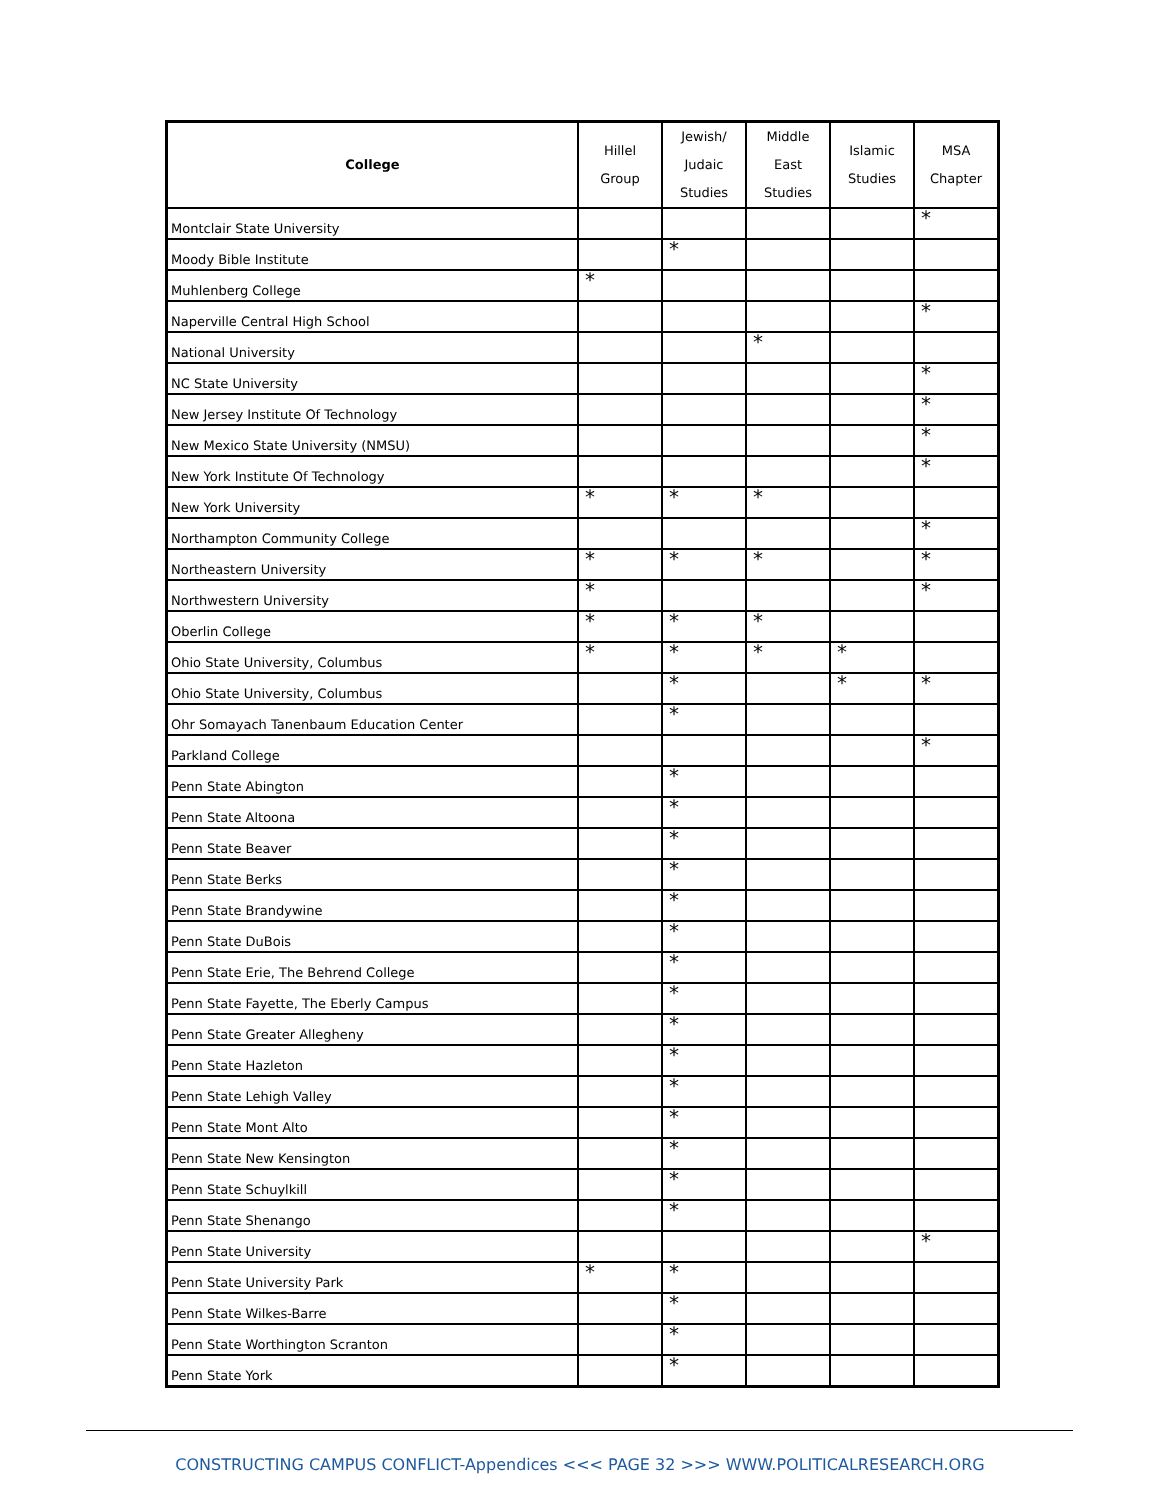| College | Hillel Group | Jewish/ Judaic Studies | Middle East Studies | Islamic Studies | MSA Chapter |
| --- | --- | --- | --- | --- | --- |
| Montclair State University | | | | | * |
| Moody Bible Institute | | * | | | |
| Muhlenberg College | * | | | | |
| Naperville Central High School | | | | | * |
| National University | | | * | | |
| NC State University | | | | | * |
| New Jersey Institute Of Technology | | | | | * |
| New Mexico State University (NMSU) | | | | | * |
| New York Institute Of Technology | | | | | * |
| New York University | * | * | * | | |
| Northampton Community College | | | | | * |
| Northeastern University | * | * | * | | * |
| Northwestern University | * | | | | * |
| Oberlin College | * | * | * | | |
| Ohio State University, Columbus | * | * | * | * | |
| Ohio State University, Columbus | | * | | * | * |
| Ohr Somayach Tanenbaum Education Center | | * | | | |
| Parkland College | | | | | * |
| Penn State Abington | | * | | | |
| Penn State Altoona | | * | | | |
| Penn State Beaver | | * | | | |
| Penn State Berks | | * | | | |
| Penn State Brandywine | | * | | | |
| Penn State DuBois | | * | | | |
| Penn State Erie, The Behrend College | | * | | | |
| Penn State Fayette, The Eberly Campus | | * | | | |
| Penn State Greater Allegheny | | * | | | |
| Penn State Hazleton | | * | | | |
| Penn State Lehigh Valley | | * | | | |
| Penn State Mont Alto | | * | | | |
| Penn State New Kensington | | * | | | |
| Penn State Schuylkill | | * | | | |
| Penn State Shenango | | * | | | |
| Penn State University | | | | | * |
| Penn State University Park | * | * | | | |
| Penn State Wilkes-Barre | | * | | | |
| Penn State Worthington Scranton | | * | | | |
| Penn State York | | * | | | |
CONSTRUCTING CAMPUS CONFLICT-Appendices <<< PAGE 32 >>> WWW.POLITICALRESEARCH.ORG